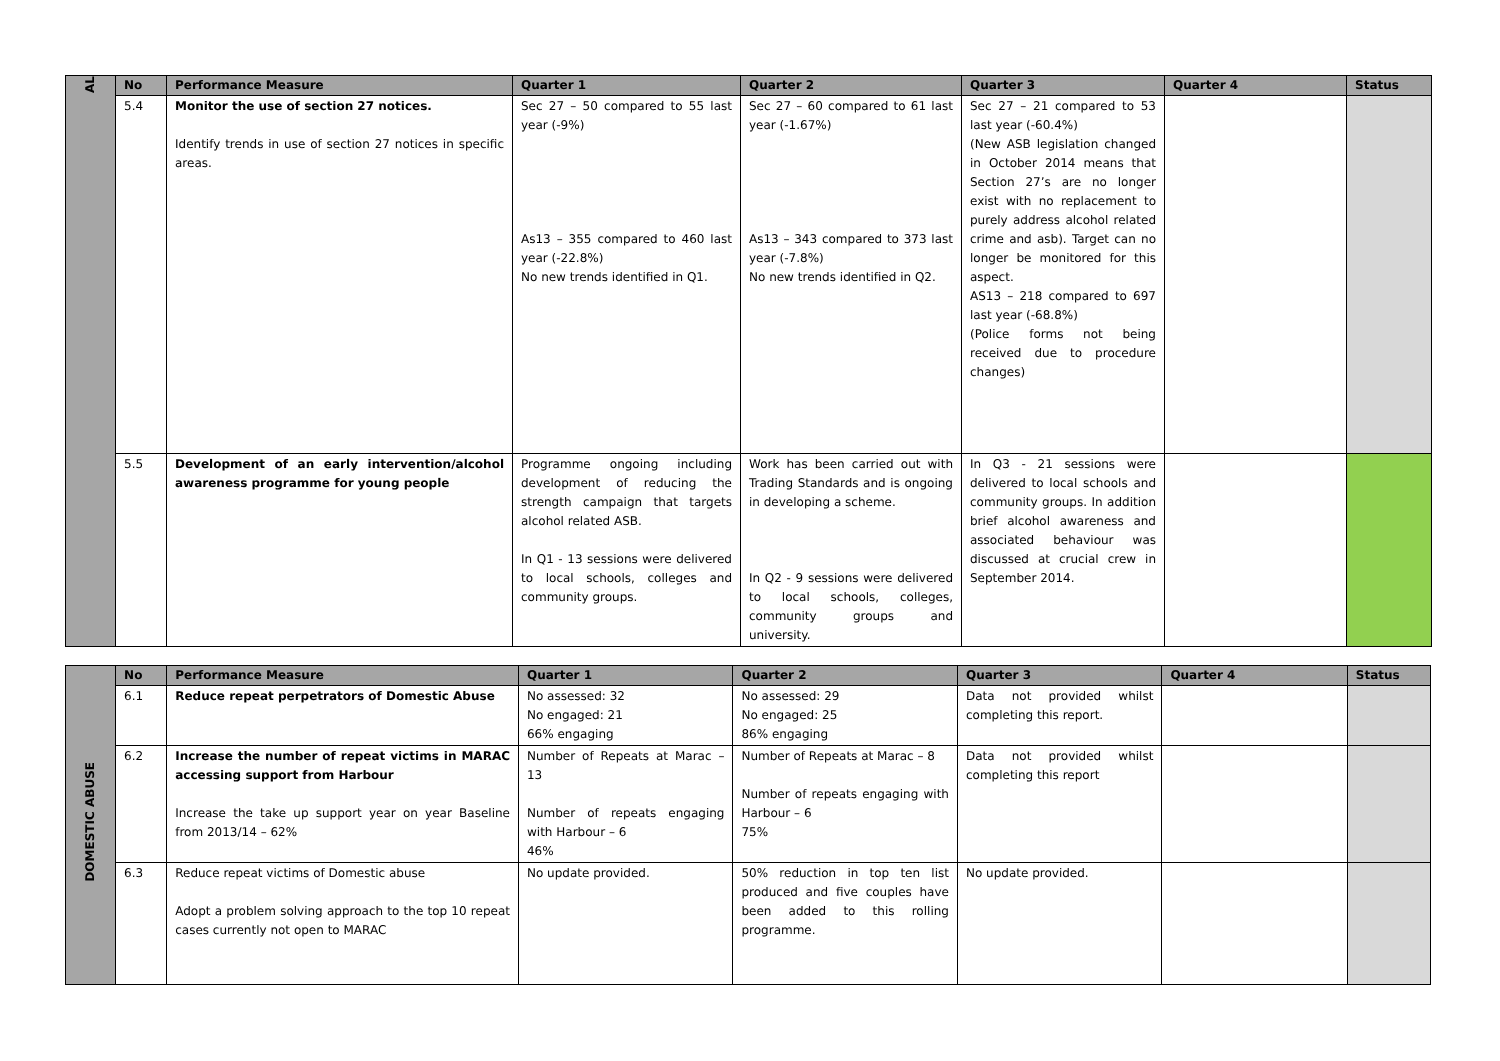| AL | No | Performance Measure | Quarter 1 | Quarter 2 | Quarter 3 | Quarter 4 | Status |
| --- | --- | --- | --- | --- | --- | --- | --- |
| | 5.4 | Monitor the use of section 27 notices. Identify trends in use of section 27 notices in specific areas. | Sec 27 – 50 compared to 55 last year (-9%) As13 – 355 compared to 460 last year (-22.8%) No new trends identified in Q1. | Sec 27 – 60 compared to 61 last year (-1.67%) As13 – 343 compared to 373 last year (-7.8%) No new trends identified in Q2. | Sec 27 – 21 compared to 53 last year (-60.4%) (New ASB legislation changed in October 2014 means that Section 27’s are no longer exist with no replacement to purely address alcohol related crime and asb). Target can no longer be monitored for this aspect. AS13 – 218 compared to 697 last year (-68.8%) (Police forms not being received due to procedure changes) | | |
| | 5.5 | Development of an early intervention/alcohol awareness programme for young people | Programme ongoing including development of reducing the strength campaign that targets alcohol related ASB. In Q1 - 13 sessions were delivered to local schools, colleges and community groups. | Work has been carried out with Trading Standards and is ongoing in developing a scheme. In Q2 - 9 sessions were delivered to local schools, colleges, community groups and university. | In Q3 - 21 sessions were delivered to local schools and community groups. In addition brief alcohol awareness and associated behaviour was discussed at crucial crew in September 2014. | | |
| DOMESTIC ABUSE | No | Performance Measure | Quarter 1 | Quarter 2 | Quarter 3 | Quarter 4 | Status |
| --- | --- | --- | --- | --- | --- | --- | --- |
| | 6.1 | Reduce repeat perpetrators of Domestic Abuse | No assessed: 32 No engaged: 21 66% engaging | No assessed: 29 No engaged: 25 86% engaging | Data not provided whilst completing this report. | | |
| | 6.2 | Increase the number of repeat victims in MARAC accessing support from Harbour Increase the take up support year on year Baseline from 2013/14 – 62% | Number of Repeats at Marac – 13 Number of repeats engaging with Harbour – 6 46% | Number of Repeats at Marac – 8 Number of repeats engaging with Harbour – 6 75% | Data not provided whilst completing this report | | |
| | 6.3 | Reduce repeat victims of Domestic abuse Adopt a problem solving approach to the top 10 repeat cases currently not open to MARAC | No update provided. | 50% reduction in top ten list produced and five couples have been added to this rolling programme. | No update provided. | | |